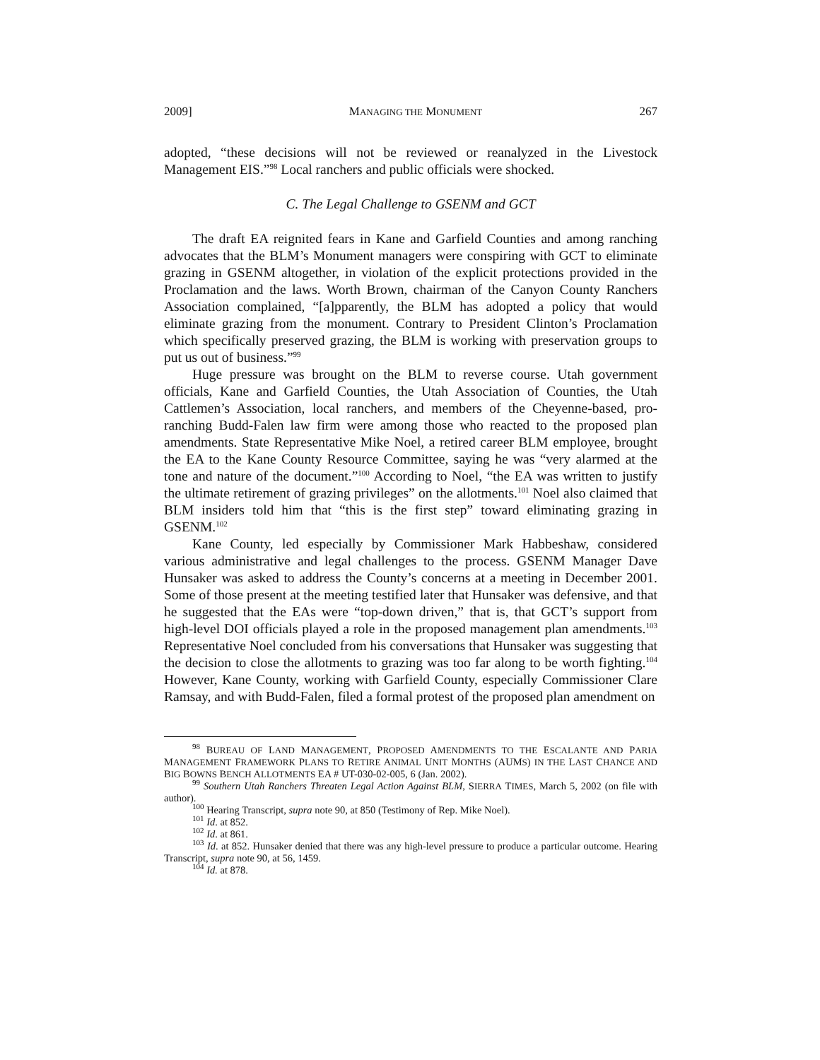2009] MANAGING THE MONUMENT 267
adopted, “these decisions will not be reviewed or reanalyzed in the Livestock Management EIS.”<sup>98</sup> Local ranchers and public officials were shocked.
C. The Legal Challenge to GSENM and GCT
The draft EA reignited fears in Kane and Garfield Counties and among ranching advocates that the BLM’s Monument managers were conspiring with GCT to eliminate grazing in GSENM altogether, in violation of the explicit protections provided in the Proclamation and the laws. Worth Brown, chairman of the Canyon County Ranchers Association complained, “[a]pparently, the BLM has adopted a policy that would eliminate grazing from the monument. Contrary to President Clinton’s Proclamation which specifically preserved grazing, the BLM is working with preservation groups to put us out of business.”<sup>99</sup>
Huge pressure was brought on the BLM to reverse course. Utah government officials, Kane and Garfield Counties, the Utah Association of Counties, the Utah Cattlemen’s Association, local ranchers, and members of the Cheyenne-based, pro-ranching Budd-Falen law firm were among those who reacted to the proposed plan amendments. State Representative Mike Noel, a retired career BLM employee, brought the EA to the Kane County Resource Committee, saying he was “very alarmed at the tone and nature of the document.”<sup>100</sup> According to Noel, “the EA was written to justify the ultimate retirement of grazing privileges” on the allotments.<sup>101</sup> Noel also claimed that BLM insiders told him that “this is the first step” toward eliminating grazing in GSENM.<sup>102</sup>
Kane County, led especially by Commissioner Mark Habbeshaw, considered various administrative and legal challenges to the process. GSENM Manager Dave Hunsaker was asked to address the County’s concerns at a meeting in December 2001. Some of those present at the meeting testified later that Hunsaker was defensive, and that he suggested that the EAs were “top-down driven,” that is, that GCT’s support from high-level DOI officials played a role in the proposed management plan amendments.<sup>103</sup> Representative Noel concluded from his conversations that Hunsaker was suggesting that the decision to close the allotments to grazing was too far along to be worth fighting.<sup>104</sup> However, Kane County, working with Garfield County, especially Commissioner Clare Ramsay, and with Budd-Falen, filed a formal protest of the proposed plan amendment on
<sup>98</sup> BUREAU OF LAND MANAGEMENT, PROPOSED AMENDMENTS TO THE ESCALANTE AND PARIA MANAGEMENT FRAMEWORK PLANS TO RETIRE ANIMAL UNIT MONTHS (AUMS) IN THE LAST CHANCE AND BIG BOWNS BENCH ALLOTMENTS EA # UT-030-02-005, 6 (Jan. 2002).
<sup>99</sup> Southern Utah Ranchers Threaten Legal Action Against BLM, SIERRA TIMES, March 5, 2002 (on file with author).
<sup>100</sup> Hearing Transcript, supra note 90, at 850 (Testimony of Rep. Mike Noel).
<sup>101</sup> Id. at 852.
<sup>102</sup> Id. at 861.
<sup>103</sup> Id. at 852. Hunsaker denied that there was any high-level pressure to produce a particular outcome. Hearing Transcript, supra note 90, at 56, 1459.
<sup>104</sup> Id. at 878.